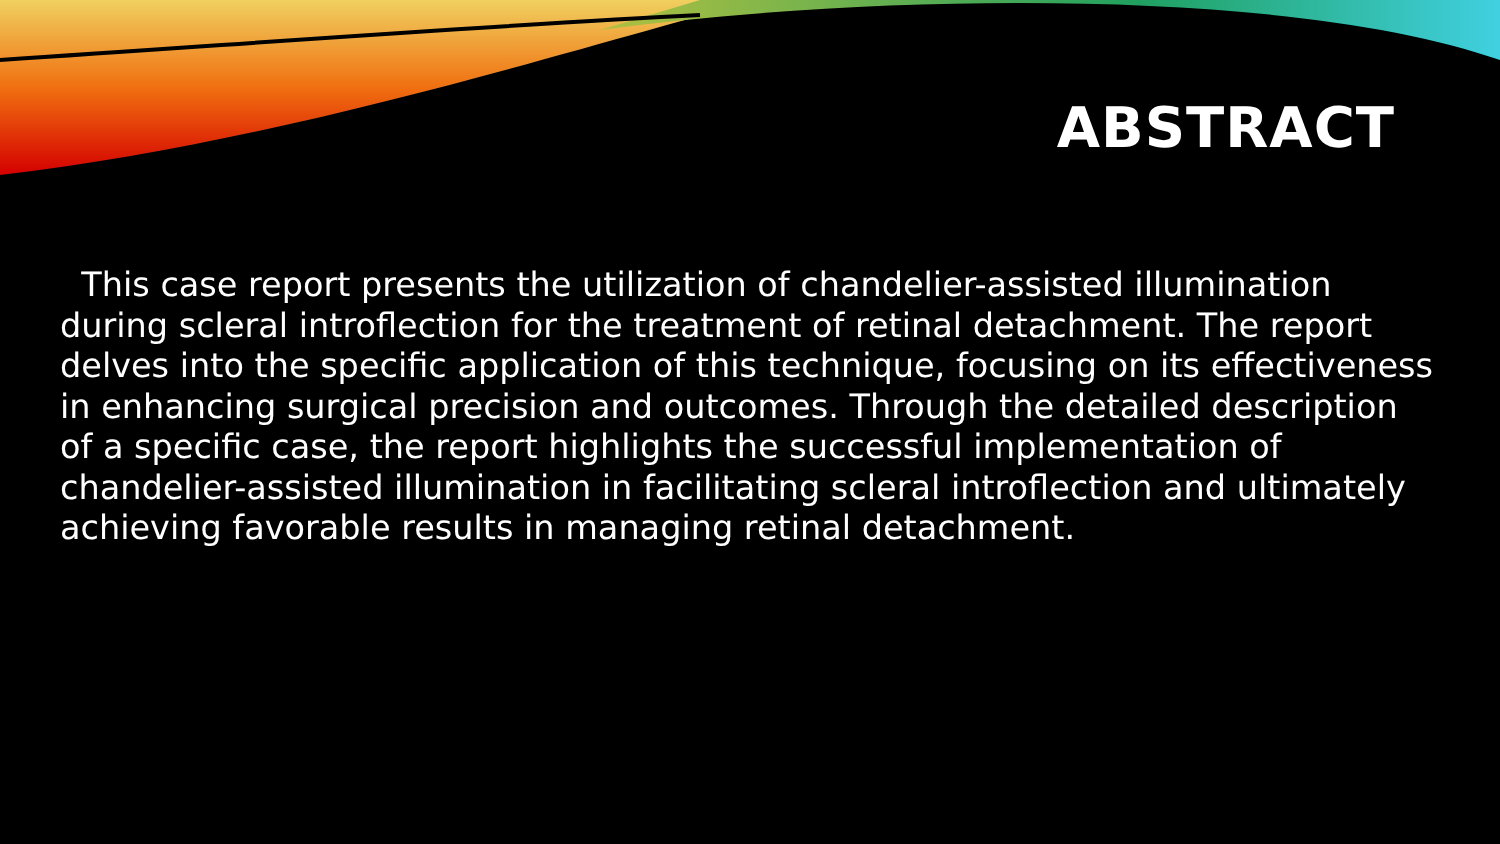ABSTRACT
This case report presents the utilization of chandelier-assisted illumination during scleral introflection for the treatment of retinal detachment. The report delves into the specific application of this technique, focusing on its effectiveness in enhancing surgical precision and outcomes. Through the detailed description of a specific case, the report highlights the successful implementation of chandelier-assisted illumination in facilitating scleral introflection and ultimately achieving favorable results in managing retinal detachment.